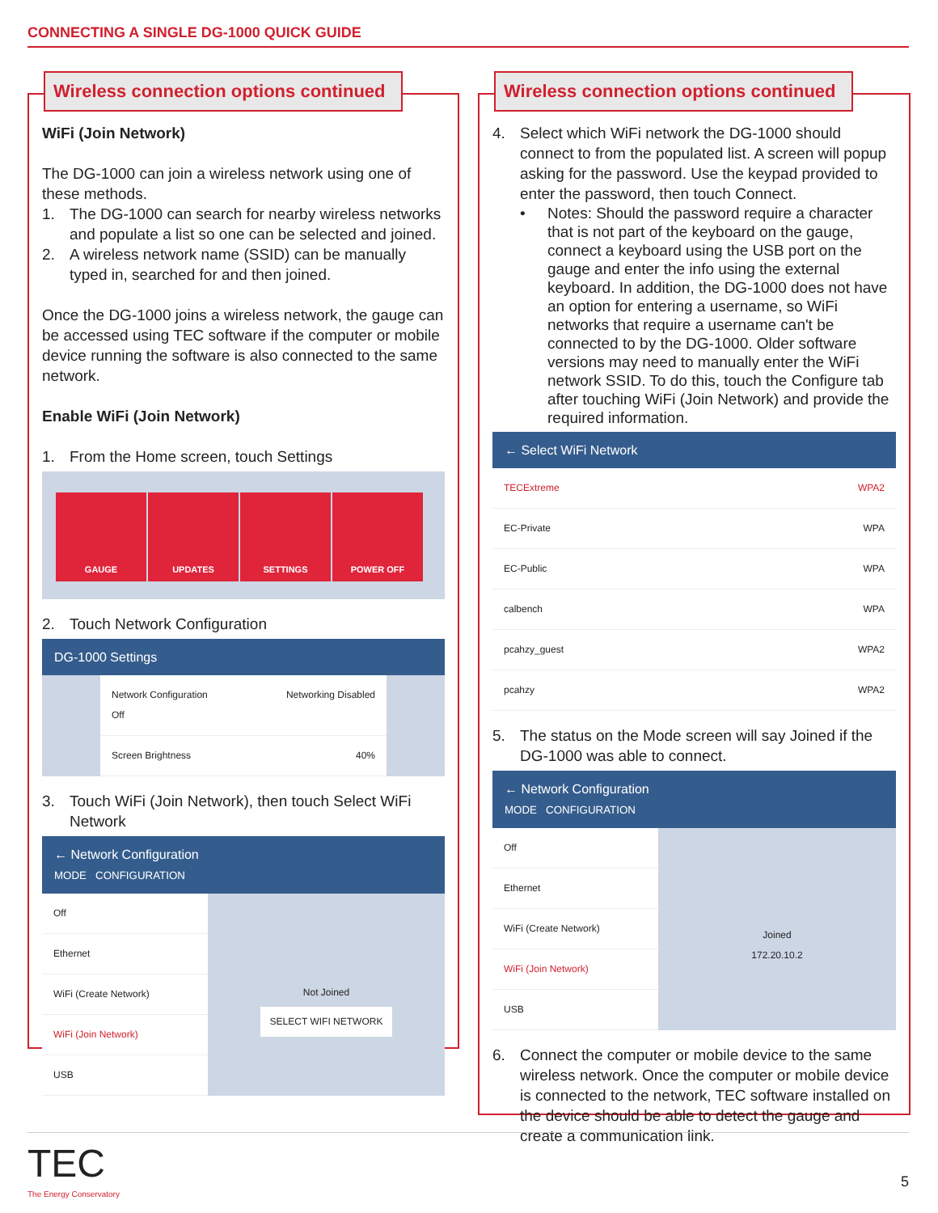CONNECTING A SINGLE DG-1000 QUICK GUIDE
Wireless connection options continued
WiFi (Join Network)
The DG-1000 can join a wireless network using one of these methods.
1. The DG-1000 can search for nearby wireless networks and populate a list so one can be selected and joined.
2. A wireless network name (SSID) can be manually typed in, searched for and then joined.
Once the DG-1000 joins a wireless network, the gauge can be accessed using TEC software if the computer or mobile device running the software is also connected to the same network.
Enable WiFi (Join Network)
1. From the Home screen, touch Settings
GAUGE UPDATES SETTINGS POWER OFF
2. Touch Network Configuration
DG-1000 Settings
Network Configuration
Off Networking Disabled
Screen Brightness 40%
3. Touch WiFi (Join Network), then touch Select WiFi Network
← Network Configuration
MODE CONFIGURATION
Off
Ethernet
WiFi (Create Network)
WiFi (Join Network)
USB
Not Joined
SELECT WIFI NETWORK
Wireless connection options continued
4. Select which WiFi network the DG-1000 should connect to from the populated list. A screen will popup asking for the password. Use the keypad provided to enter the password, then touch Connect.
• Notes: Should the password require a character that is not part of the keyboard on the gauge, connect a keyboard using the USB port on the gauge and enter the info using the external keyboard. In addition, the DG-1000 does not have an option for entering a username, so WiFi networks that require a username can't be connected to by the DG-1000. Older software versions may need to manually enter the WiFi network SSID. To do this, touch the Configure tab after touching WiFi (Join Network) and provide the required information.
← Select WiFi Network
TECExtreme WPA2
EC-Private WPA
EC-Public WPA
calbench WPA
pcahzy_guest WPA2
pcahzy WPA2
5. The status on the Mode screen will say Joined if the DG-1000 was able to connect.
← Network Configuration
MODE CONFIGURATION
Off
Ethernet
WiFi (Create Network)
WiFi (Join Network)
USB
Joined
172.20.10.2
6. Connect the computer or mobile device to the same wireless network. Once the computer or mobile device is connected to the network, TEC software installed on the device should be able to detect the gauge and create a communication link.
TEC
The Energy Conservatory
5